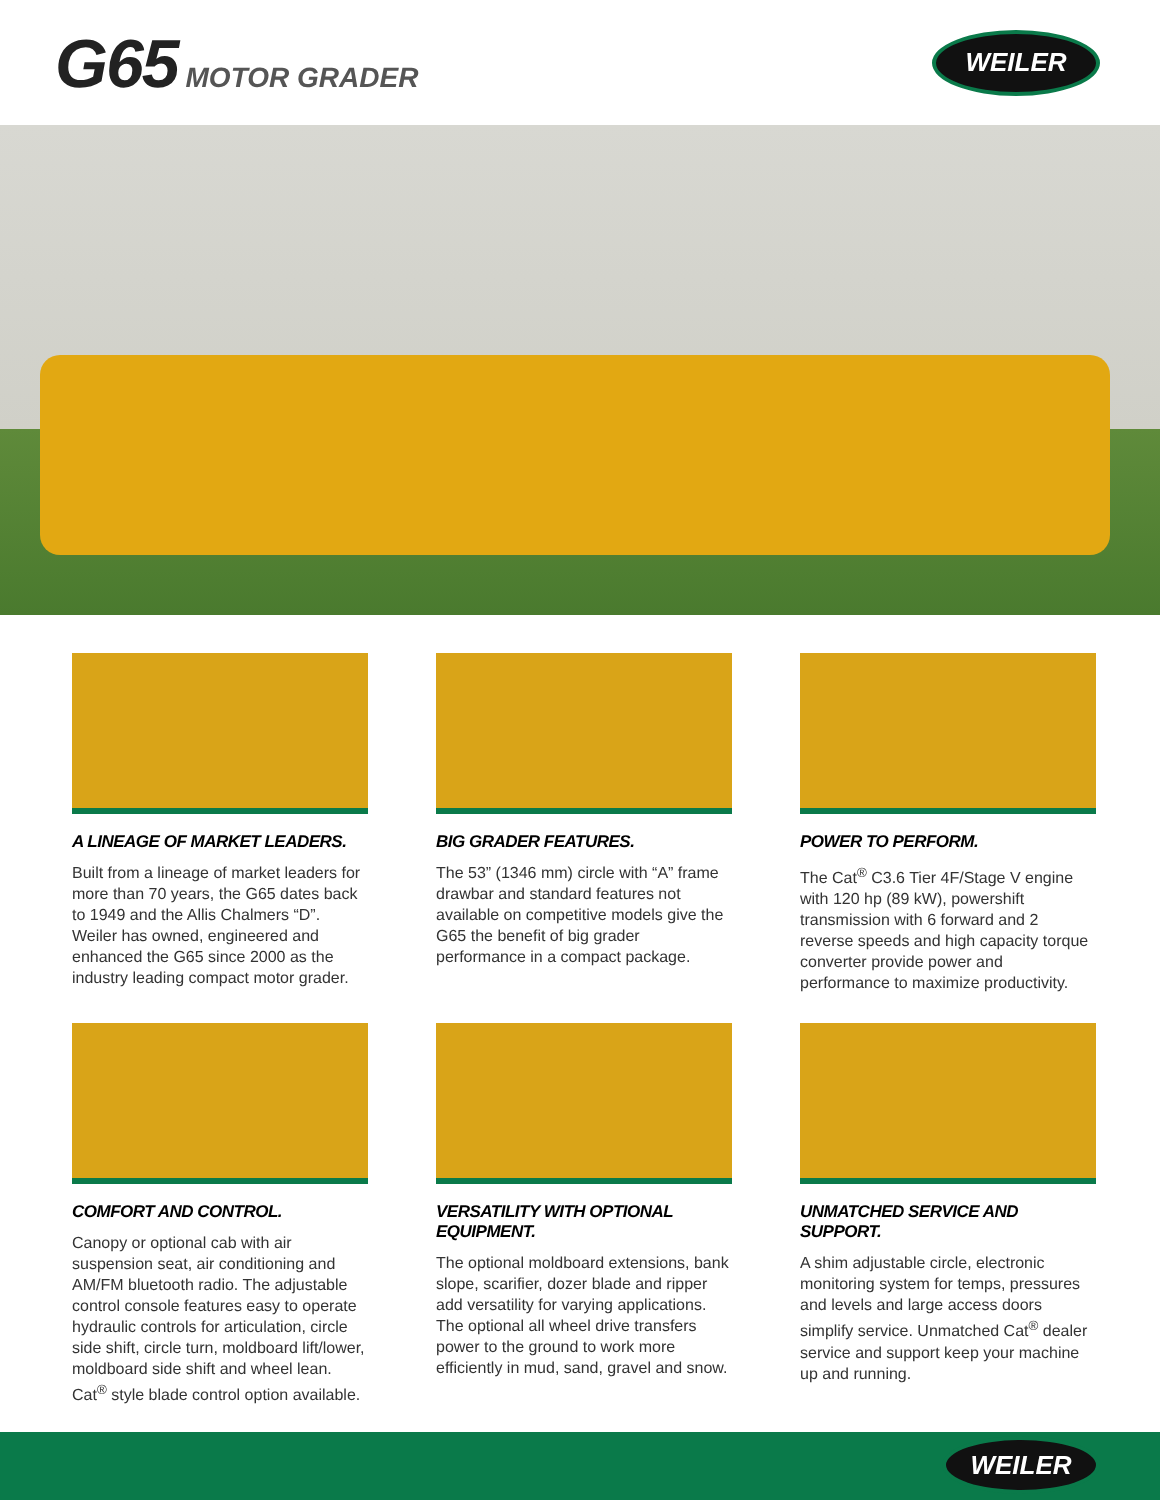G65 MOTOR GRADER
WEILER
A LINEAGE OF MARKET LEADERS.
Built from a lineage of market leaders for more than 70 years, the G65 dates back to 1949 and the Allis Chalmers “D”. Weiler has owned, engineered and enhanced the G65 since 2000 as the industry leading compact motor grader.
BIG GRADER FEATURES.
The 53” (1346 mm) circle with “A” frame drawbar and standard features not available on competitive models give the G65 the benefit of big grader performance in a compact package.
POWER TO PERFORM.
The Cat<sup>®</sup> C3.6 Tier 4F/Stage V engine with 120 hp (89 kW), powershift transmission with 6 forward and 2 reverse speeds and high capacity torque converter provide power and performance to maximize productivity.
COMFORT AND CONTROL.
Canopy or optional cab with air suspension seat, air conditioning and AM/FM bluetooth radio. The adjustable control console features easy to operate hydraulic controls for articulation, circle side shift, circle turn, moldboard lift/lower, moldboard side shift and wheel lean. Cat<sup>®</sup> style blade control option available.
VERSATILITY WITH OPTIONAL EQUIPMENT.
The optional moldboard extensions, bank slope, scarifier, dozer blade and ripper add versatility for varying applications. The optional all wheel drive transfers power to the ground to work more efficiently in mud, sand, gravel and snow.
UNMATCHED SERVICE AND SUPPORT.
A shim adjustable circle, electronic monitoring system for temps, pressures and levels and large access doors simplify service. Unmatched Cat<sup>®</sup> dealer service and support keep your machine up and running.
WEILER